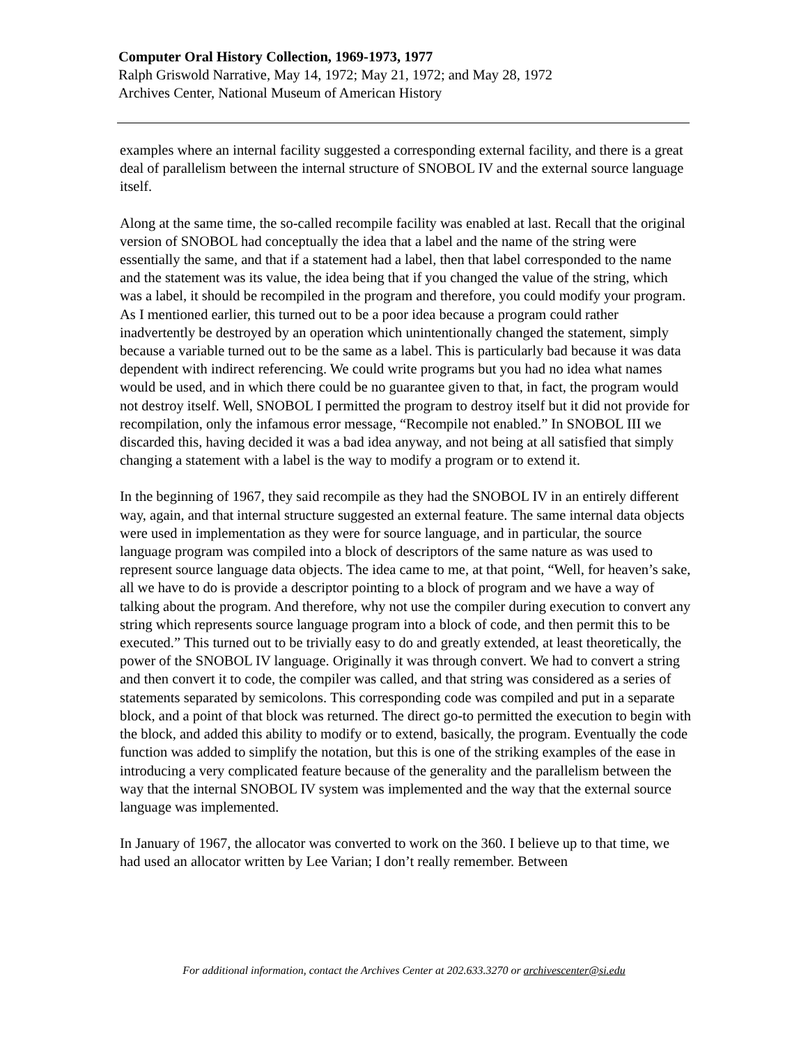Computer Oral History Collection, 1969-1973, 1977
Ralph Griswold Narrative, May 14, 1972; May 21, 1972; and May 28, 1972
Archives Center, National Museum of American History
examples where an internal facility suggested a corresponding external facility, and there is a great deal of parallelism between the internal structure of SNOBOL IV and the external source language itself.
Along at the same time, the so-called recompile facility was enabled at last. Recall that the original version of SNOBOL had conceptually the idea that a label and the name of the string were essentially the same, and that if a statement had a label, then that label corresponded to the name and the statement was its value, the idea being that if you changed the value of the string, which was a label, it should be recompiled in the program and therefore, you could modify your program. As I mentioned earlier, this turned out to be a poor idea because a program could rather inadvertently be destroyed by an operation which unintentionally changed the statement, simply because a variable turned out to be the same as a label. This is particularly bad because it was data dependent with indirect referencing. We could write programs but you had no idea what names would be used, and in which there could be no guarantee given to that, in fact, the program would not destroy itself. Well, SNOBOL I permitted the program to destroy itself but it did not provide for recompilation, only the infamous error message, “Recompile not enabled.” In SNOBOL III we discarded this, having decided it was a bad idea anyway, and not being at all satisfied that simply changing a statement with a label is the way to modify a program or to extend it.
In the beginning of 1967, they said recompile as they had the SNOBOL IV in an entirely different way, again, and that internal structure suggested an external feature. The same internal data objects were used in implementation as they were for source language, and in particular, the source language program was compiled into a block of descriptors of the same nature as was used to represent source language data objects. The idea came to me, at that point, “Well, for heaven’s sake, all we have to do is provide a descriptor pointing to a block of program and we have a way of talking about the program. And therefore, why not use the compiler during execution to convert any string which represents source language program into a block of code, and then permit this to be executed.” This turned out to be trivially easy to do and greatly extended, at least theoretically, the power of the SNOBOL IV language. Originally it was through convert. We had to convert a string and then convert it to code, the compiler was called, and that string was considered as a series of statements separated by semicolons. This corresponding code was compiled and put in a separate block, and a point of that block was returned. The direct go-to permitted the execution to begin with the block, and added this ability to modify or to extend, basically, the program. Eventually the code function was added to simplify the notation, but this is one of the striking examples of the ease in introducing a very complicated feature because of the generality and the parallelism between the way that the internal SNOBOL IV system was implemented and the way that the external source language was implemented.
In January of 1967, the allocator was converted to work on the 360. I believe up to that time, we had used an allocator written by Lee Varian; I don’t really remember. Between
For additional information, contact the Archives Center at 202.633.3270 or archivescenter@si.edu